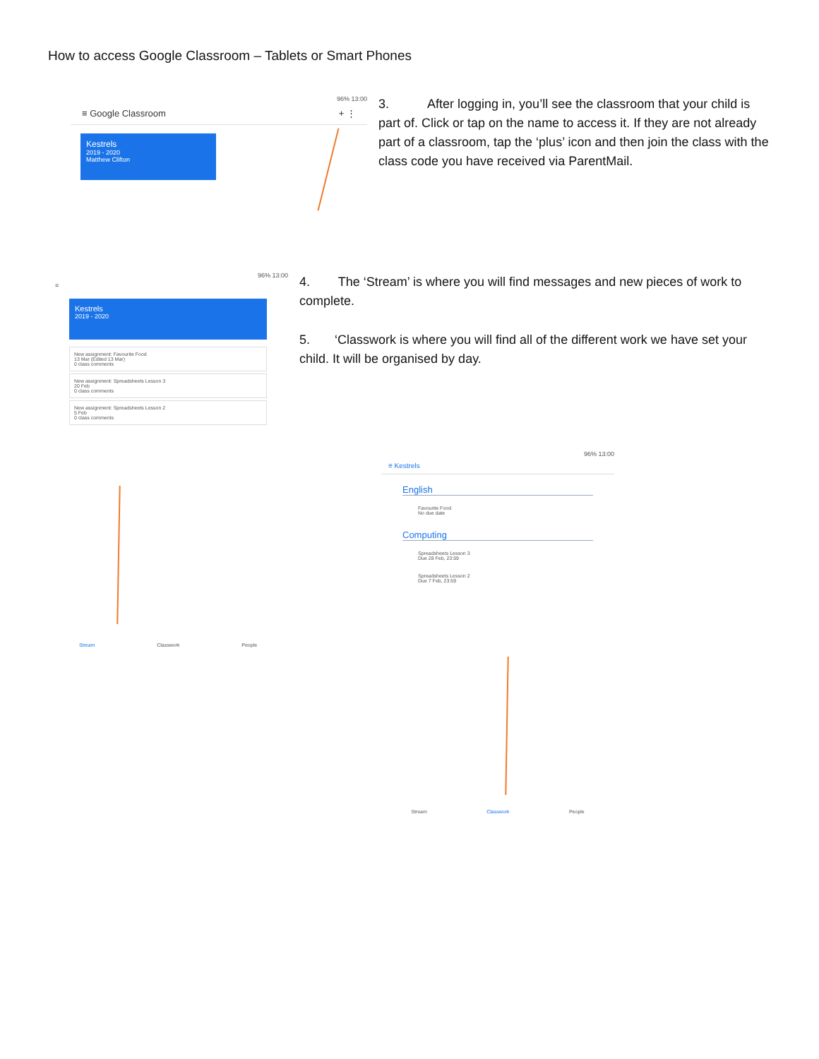How to access Google Classroom – Tablets or Smart Phones
96% 13:00
≡ Google Classroom + ⋮
Kestrels
2019 - 2020
Matthew Clifton
3. After logging in, you’ll see the classroom that your child is part of. Click or tap on the name to access it. If they are not already part of a classroom, tap the ‘plus’ icon and then join the class with the class code you have received via ParentMail.
96% 13:00
≡
Kestrels
2019 - 2020
New assignment: Favourite Food
13 Mar (Edited 13 Mar)
0 class comments
New assignment: Spreadsheets Lesson 3
20 Feb
0 class comments
New assignment: Spreadsheets Lesson 2
5 Feb
0 class comments
Stream Classwork People
4. The ‘Stream’ is where you will find messages and new pieces of work to complete.
5. ‘Classwork is where you will find all of the different work we have set your child. It will be organised by day.
96% 13:00
≡ Kestrels
English
Favourite Food
No due date
Computing
Spreadsheets Lesson 3
Due 28 Feb, 23:59
Spreadsheets Lesson 2
Due 7 Feb, 23:59
Stream Classwork People